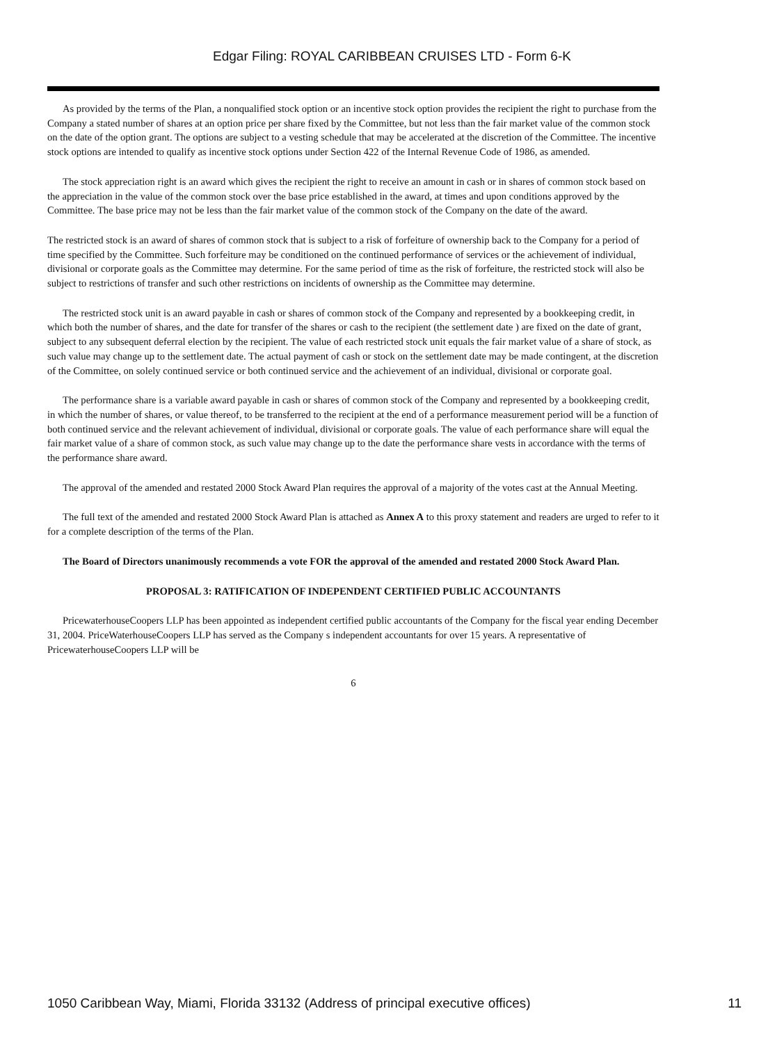Edgar Filing: ROYAL CARIBBEAN CRUISES LTD - Form 6-K
As provided by the terms of the Plan, a nonqualified stock option or an incentive stock option provides the recipient the right to purchase from the Company a stated number of shares at an option price per share fixed by the Committee, but not less than the fair market value of the common stock on the date of the option grant. The options are subject to a vesting schedule that may be accelerated at the discretion of the Committee. The incentive stock options are intended to qualify as incentive stock options under Section 422 of the Internal Revenue Code of 1986, as amended.
The stock appreciation right is an award which gives the recipient the right to receive an amount in cash or in shares of common stock based on the appreciation in the value of the common stock over the base price established in the award, at times and upon conditions approved by the Committee. The base price may not be less than the fair market value of the common stock of the Company on the date of the award.
The restricted stock is an award of shares of common stock that is subject to a risk of forfeiture of ownership back to the Company for a period of time specified by the Committee. Such forfeiture may be conditioned on the continued performance of services or the achievement of individual, divisional or corporate goals as the Committee may determine. For the same period of time as the risk of forfeiture, the restricted stock will also be subject to restrictions of transfer and such other restrictions on incidents of ownership as the Committee may determine.
The restricted stock unit is an award payable in cash or shares of common stock of the Company and represented by a bookkeeping credit, in which both the number of shares, and the date for transfer of the shares or cash to the recipient (the settlement date ) are fixed on the date of grant, subject to any subsequent deferral election by the recipient. The value of each restricted stock unit equals the fair market value of a share of stock, as such value may change up to the settlement date. The actual payment of cash or stock on the settlement date may be made contingent, at the discretion of the Committee, on solely continued service or both continued service and the achievement of an individual, divisional or corporate goal.
The performance share is a variable award payable in cash or shares of common stock of the Company and represented by a bookkeeping credit, in which the number of shares, or value thereof, to be transferred to the recipient at the end of a performance measurement period will be a function of both continued service and the relevant achievement of individual, divisional or corporate goals. The value of each performance share will equal the fair market value of a share of common stock, as such value may change up to the date the performance share vests in accordance with the terms of the performance share award.
The approval of the amended and restated 2000 Stock Award Plan requires the approval of a majority of the votes cast at the Annual Meeting.
The full text of the amended and restated 2000 Stock Award Plan is attached as Annex A to this proxy statement and readers are urged to refer to it for a complete description of the terms of the Plan.
The Board of Directors unanimously recommends a vote FOR the approval of the amended and restated 2000 Stock Award Plan.
PROPOSAL 3: RATIFICATION OF INDEPENDENT CERTIFIED PUBLIC ACCOUNTANTS
PricewaterhouseCoopers LLP has been appointed as independent certified public accountants of the Company for the fiscal year ending December 31, 2004. PriceWaterhouseCoopers LLP has served as the Company s independent accountants for over 15 years. A representative of PricewaterhouseCoopers LLP will be
6
1050 Caribbean Way, Miami, Florida 33132 (Address of principal executive offices) 11